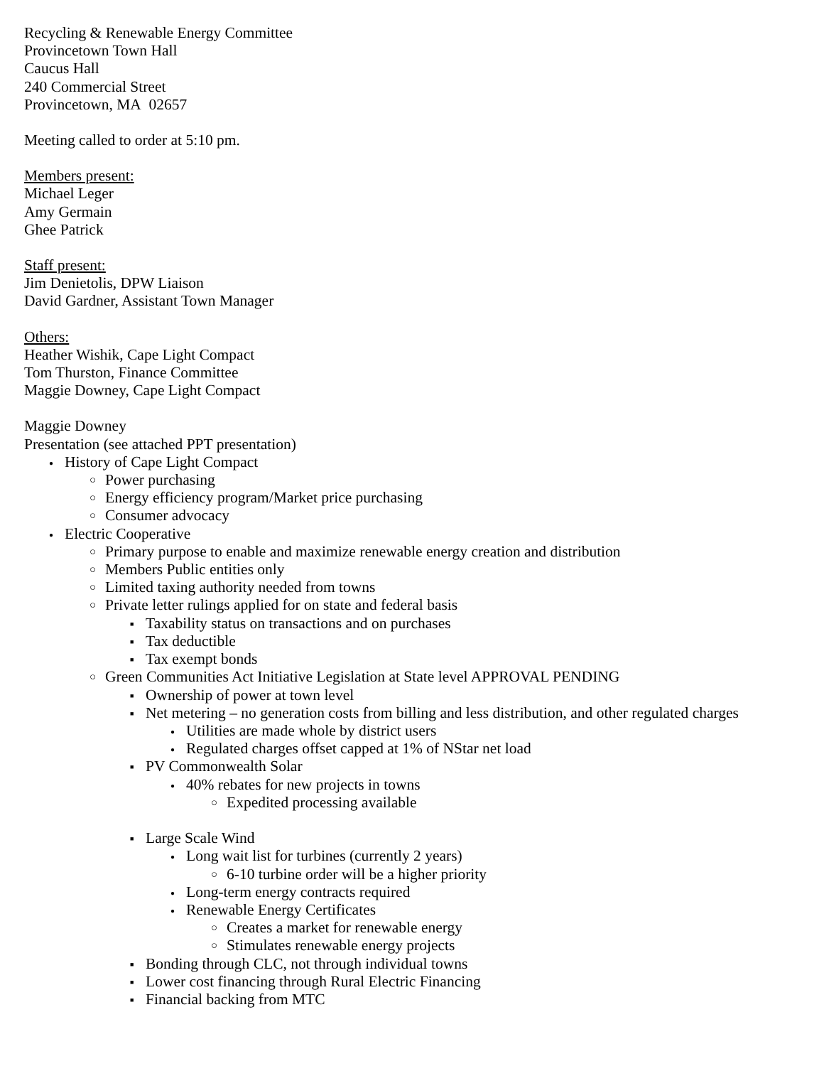Recycling & Renewable Energy Committee
Provincetown Town Hall
Caucus Hall
240 Commercial Street
Provincetown, MA 02657
Meeting called to order at 5:10 pm.
Members present:
Michael Leger
Amy Germain
Ghee Patrick
Staff present:
Jim Denietolis, DPW Liaison
David Gardner, Assistant Town Manager
Others:
Heather Wishik, Cape Light Compact
Tom Thurston, Finance Committee
Maggie Downey, Cape Light Compact
Maggie Downey
Presentation (see attached PPT presentation)
History of Cape Light Compact
Power purchasing
Energy efficiency program/Market price purchasing
Consumer advocacy
Electric Cooperative
Primary purpose to enable and maximize renewable energy creation and distribution
Members Public entities only
Limited taxing authority needed from towns
Private letter rulings applied for on state and federal basis
Taxability status on transactions and on purchases
Tax deductible
Tax exempt bonds
Green Communities Act Initiative Legislation at State level APPROVAL PENDING
Ownership of power at town level
Net metering – no generation costs from billing and less distribution, and other regulated charges
Utilities are made whole by district users
Regulated charges offset capped at 1% of NStar net load
PV Commonwealth Solar
40% rebates for new projects in towns
Expedited processing available
Large Scale Wind
Long wait list for turbines (currently 2 years)
6-10 turbine order will be a higher priority
Long-term energy contracts required
Renewable Energy Certificates
Creates a market for renewable energy
Stimulates renewable energy projects
Bonding through CLC, not through individual towns
Lower cost financing through Rural Electric Financing
Financial backing from MTC